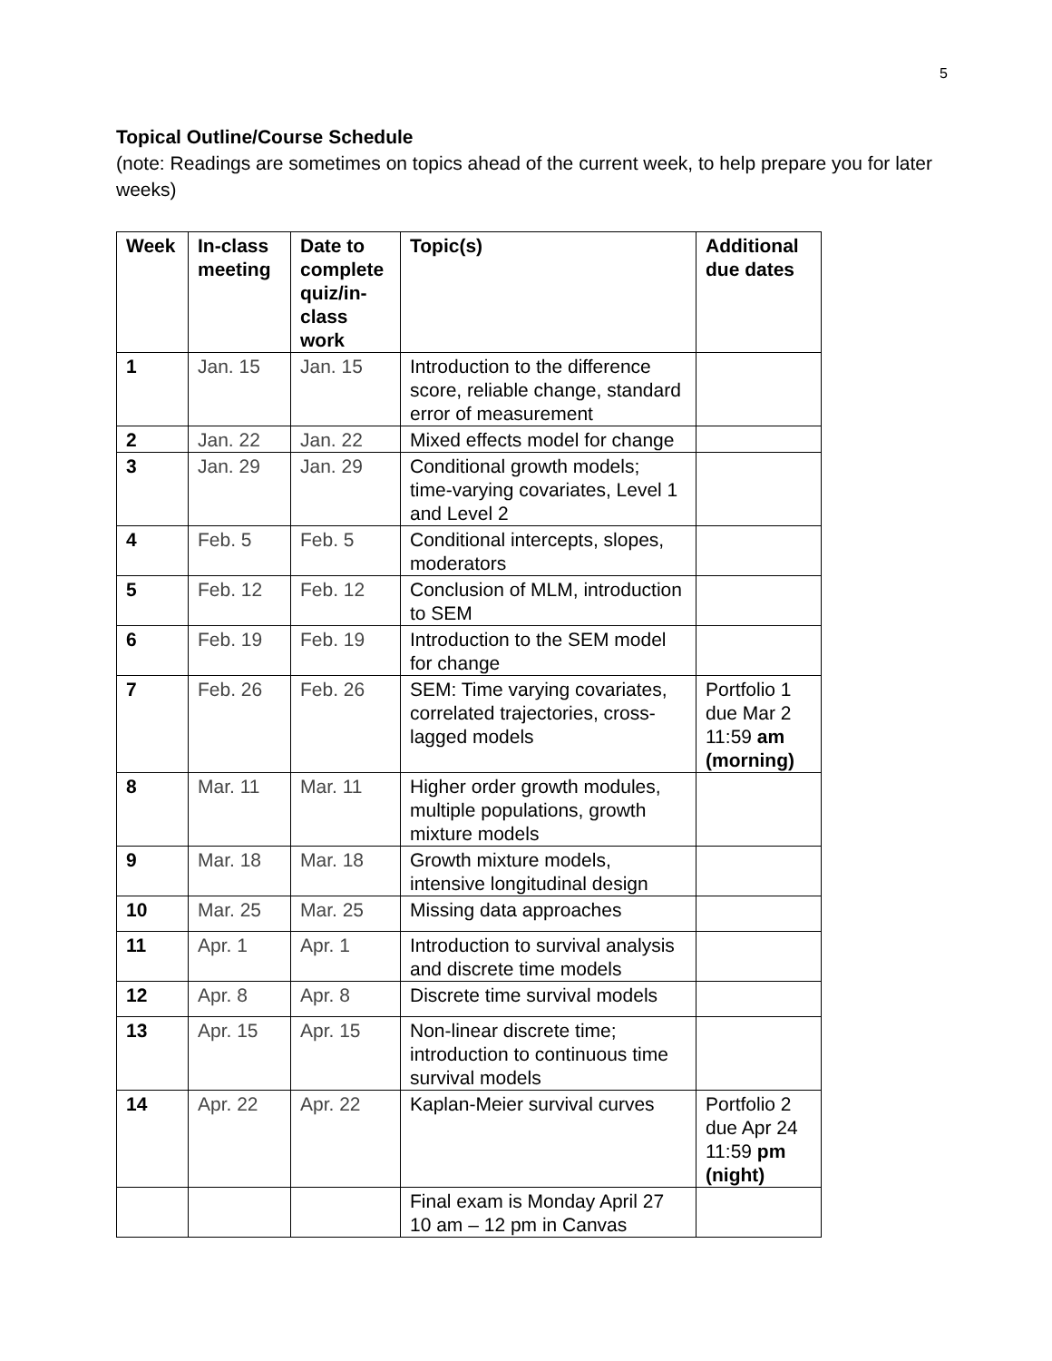5
Topical Outline/Course Schedule
(note: Readings are sometimes on topics ahead of the current week, to help prepare you for later weeks)
| Week | In-class meeting | Date to complete quiz/in-class work | Topic(s) | Additional due dates |
| --- | --- | --- | --- | --- |
| 1 | Jan. 15 | Jan. 15 | Introduction to the difference score, reliable change, standard error of measurement | |
| 2 | Jan. 22 | Jan. 22 | Mixed effects model for change | |
| 3 | Jan. 29 | Jan. 29 | Conditional growth models; time-varying covariates, Level 1 and Level 2 | |
| 4 | Feb. 5 | Feb. 5 | Conditional intercepts, slopes, moderators | |
| 5 | Feb. 12 | Feb. 12 | Conclusion of MLM, introduction to SEM | |
| 6 | Feb. 19 | Feb. 19 | Introduction to the SEM model for change | |
| 7 | Feb. 26 | Feb. 26 | SEM: Time varying covariates, correlated trajectories, cross-lagged models | Portfolio 1 due Mar 2 11:59 am (morning) |
| 8 | Mar. 11 | Mar. 11 | Higher order growth modules, multiple populations, growth mixture models | |
| 9 | Mar. 18 | Mar. 18 | Growth mixture models, intensive longitudinal design | |
| 10 | Mar. 25 | Mar. 25 | Missing data approaches | |
| 11 | Apr. 1 | Apr. 1 | Introduction to survival analysis and discrete time models | |
| 12 | Apr. 8 | Apr. 8 | Discrete time survival models | |
| 13 | Apr. 15 | Apr. 15 | Non-linear discrete time; introduction to continuous time survival models | |
| 14 | Apr. 22 | Apr. 22 | Kaplan-Meier survival curves | Portfolio 2 due Apr 24 11:59 pm (night) |
| | | | Final exam is Monday April 27 10 am – 12 pm in Canvas | |